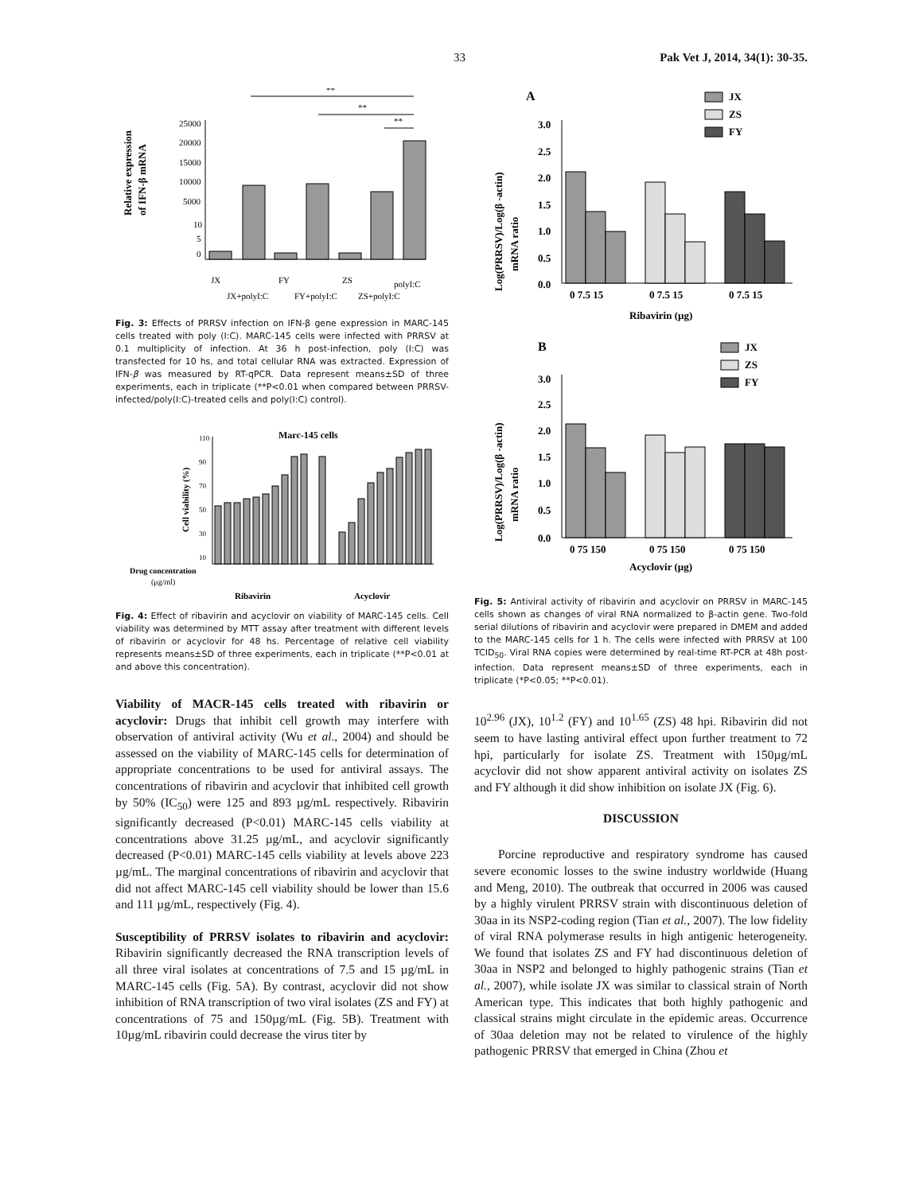33 Pak Vet J, 2014, 34(1): 30-35.
Relative expression
of IFN-β mRNA
25000
20000
15000
10000
5000
10
5
0
**
**
**
JX
JX+polyI:C
FY
FY+polyI:C
ZS
ZS+polyI:C
polyI:C
Fig. 3: Effects of PRRSV infection on IFN-β gene expression in MARC-145 cells treated with poly (I:C). MARC-145 cells were infected with PRRSV at 0.1 multiplicity of infection. At 36 h post-infection, poly (I:C) was transfected for 10 hs, and total cellular RNA was extracted. Expression of IFN-β was measured by RT-qPCR. Data represent means±SD of three experiments, each in triplicate (**P<0.01 when compared between PRRSV-infected/poly(I:C)-treated cells and poly(I:C) control).
Marc-145 cells
Cell viability (%)
110
90
70
50
30
10
Drug concentration
(μg/ml)
Ribavirin
Acyclovir
Fig. 4: Effect of ribavirin and acyclovir on viability of MARC-145 cells. Cell viability was determined by MTT assay after treatment with different levels of ribavirin or acyclovir for 48 hs. Percentage of relative cell viability represents means±SD of three experiments, each in triplicate (**P<0.01 at and above this concentration).
Viability of MACR-145 cells treated with ribavirin or acyclovir: Drugs that inhibit cell growth may interfere with observation of antiviral activity (Wu et al., 2004) and should be assessed on the viability of MARC-145 cells for determination of appropriate concentrations to be used for antiviral assays. The concentrations of ribavirin and acyclovir that inhibited cell growth by 50% (IC<sub>50</sub>) were 125 and 893 µg/mL respectively. Ribavirin significantly decreased (P<0.01) MARC-145 cells viability at concentrations above 31.25 µg/mL, and acyclovir significantly decreased (P<0.01) MARC-145 cells viability at levels above 223 µg/mL. The marginal concentrations of ribavirin and acyclovir that did not affect MARC-145 cell viability should be lower than 15.6 and 111 µg/mL, respectively (Fig. 4).
Susceptibility of PRRSV isolates to ribavirin and acyclovir: Ribavirin significantly decreased the RNA transcription levels of all three viral isolates at concentrations of 7.5 and 15 µg/mL in MARC-145 cells (Fig. 5A). By contrast, acyclovir did not show inhibition of RNA transcription of two viral isolates (ZS and FY) at concentrations of 75 and 150µg/mL (Fig. 5B). Treatment with 10µg/mL ribavirin could decrease the virus titer by
A
JX
ZS
FY
Log(PRRSV)/Log(β -actin)
mRNA ratio
3.0
2.5
2.0
1.5
1.0
0.5
0.0
0 7.5 15
0 7.5 15
0 7.5 15
Ribavirin (µg)
B
JX
ZS
FY
Log(PRRSV)/Log(β -actin)
mRNA ratio
3.0
2.5
2.0
1.5
1.0
0.5
0.0
0 75 150
0 75 150
0 75 150
Acyclovir (µg)
Fig. 5: Antiviral activity of ribavirin and acyclovir on PRRSV in MARC-145 cells shown as changes of viral RNA normalized to β-actin gene. Two-fold serial dilutions of ribavirin and acyclovir were prepared in DMEM and added to the MARC-145 cells for 1 h. The cells were infected with PRRSV at 100 TCID<sub>50</sub>. Viral RNA copies were determined by real-time RT-PCR at 48h post-infection. Data represent means±SD of three experiments, each in triplicate (*P<0.05; **P<0.01).
10<sup>2.96</sup> (JX), 10<sup>1.2</sup> (FY) and 10<sup>1.65</sup> (ZS) 48 hpi. Ribavirin did not seem to have lasting antiviral effect upon further treatment to 72 hpi, particularly for isolate ZS. Treatment with 150µg/mL acyclovir did not show apparent antiviral activity on isolates ZS and FY although it did show inhibition on isolate JX (Fig. 6).
DISCUSSION
Porcine reproductive and respiratory syndrome has caused severe economic losses to the swine industry worldwide (Huang and Meng, 2010). The outbreak that occurred in 2006 was caused by a highly virulent PRRSV strain with discontinuous deletion of 30aa in its NSP2-coding region (Tian et al., 2007). The low fidelity of viral RNA polymerase results in high antigenic heterogeneity. We found that isolates ZS and FY had discontinuous deletion of 30aa in NSP2 and belonged to highly pathogenic strains (Tian et al., 2007), while isolate JX was similar to classical strain of North American type. This indicates that both highly pathogenic and classical strains might circulate in the epidemic areas. Occurrence of 30aa deletion may not be related to virulence of the highly pathogenic PRRSV that emerged in China (Zhou et